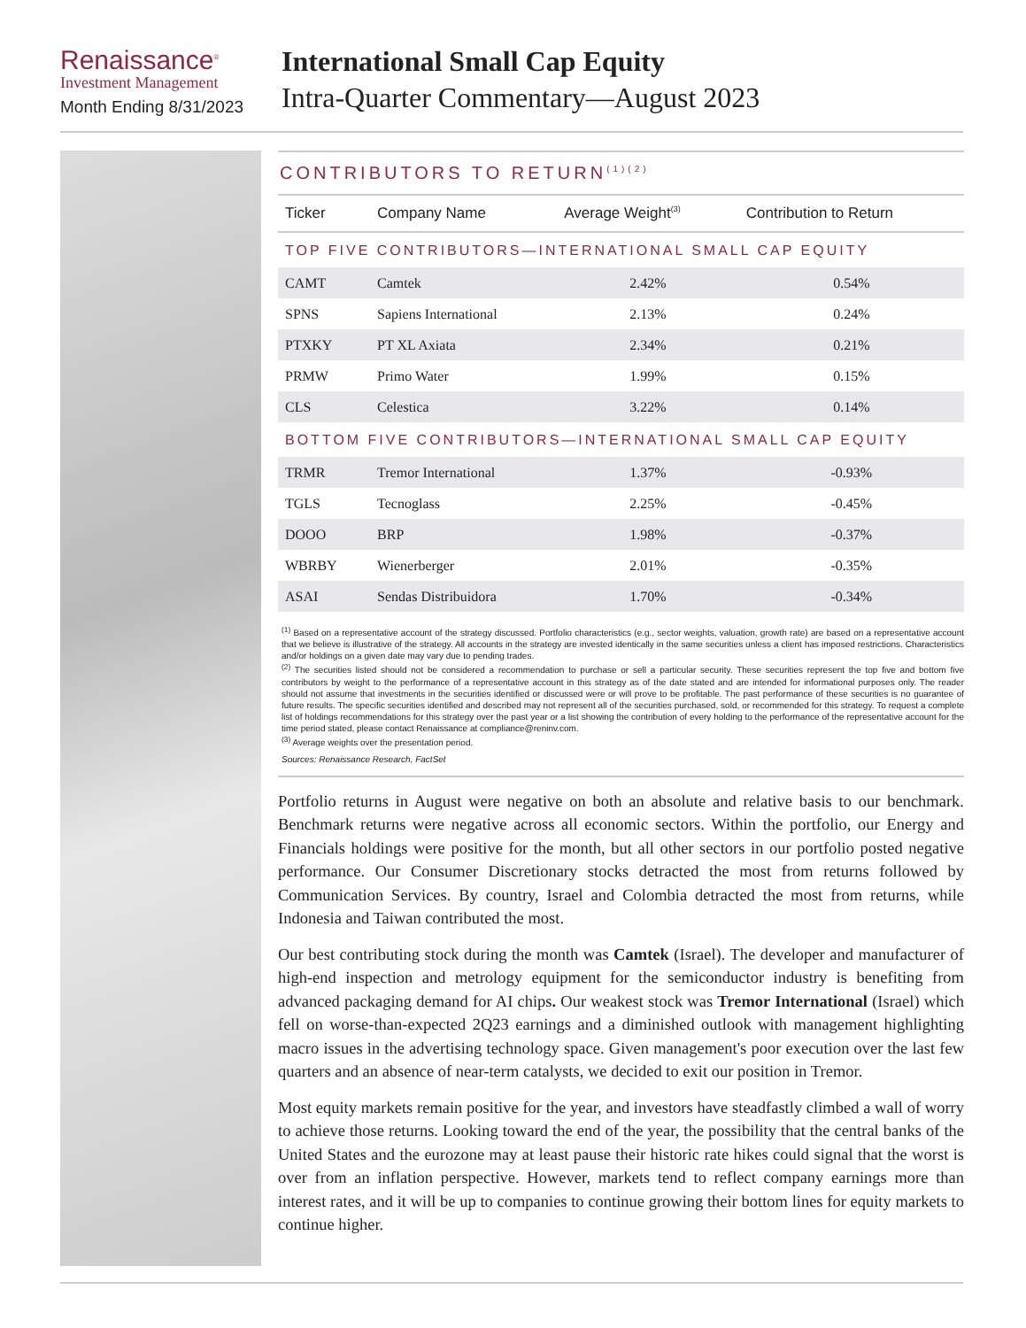Renaissance<sup>®</sup>
Investment Management
Month Ending 8/31/2023
International Small Cap Equity
Intra-Quarter Commentary—August 2023
CONTRIBUTORS TO RETURN<sup>(1)(2)</sup>
| Ticker | Company Name | Average Weight<sup>(3)</sup> | Contribution to Return |
| --- | --- | --- | --- |
| TOP FIVE CONTRIBUTORS—INTERNATIONAL SMALL CAP EQUITY | | | |
| CAMT | Camtek | 2.42% | 0.54% |
| SPNS | Sapiens International | 2.13% | 0.24% |
| PTXKY | PT XL Axiata | 2.34% | 0.21% |
| PRMW | Primo Water | 1.99% | 0.15% |
| CLS | Celestica | 3.22% | 0.14% |
| BOTTOM FIVE CONTRIBUTORS—INTERNATIONAL SMALL CAP EQUITY | | | |
| TRMR | Tremor International | 1.37% | -0.93% |
| TGLS | Tecnoglass | 2.25% | -0.45% |
| DOOO | BRP | 1.98% | -0.37% |
| WBRBY | Wienerberger | 2.01% | -0.35% |
| ASAI | Sendas Distribuidora | 1.70% | -0.34% |
<sup>(1)</sup> Based on a representative account of the strategy discussed. Portfolio characteristics (e.g., sector weights, valuation, growth rate) are based on a representative account that we believe is illustrative of the strategy. All accounts in the strategy are invested identically in the same securities unless a client has imposed restrictions. Characteristics and/or holdings on a given date may vary due to pending trades.
<sup>(2)</sup> The securities listed should not be considered a recommendation to purchase or sell a particular security. These securities represent the top five and bottom five contributors by weight to the performance of a representative account in this strategy as of the date stated and are intended for informational purposes only. The reader should not assume that investments in the securities identified or discussed were or will prove to be profitable. The past performance of these securities is no guarantee of future results. The specific securities identified and described may not represent all of the securities purchased, sold, or recommended for this strategy. To request a complete list of holdings recommendations for this strategy over the past year or a list showing the contribution of every holding to the performance of the representative account for the time period stated, please contact Renaissance at compliance@reninv.com.
<sup>(3)</sup> Average weights over the presentation period.
Sources: Renaissance Research, FactSet
Portfolio returns in August were negative on both an absolute and relative basis to our benchmark. Benchmark returns were negative across all economic sectors. Within the portfolio, our Energy and Financials holdings were positive for the month, but all other sectors in our portfolio posted negative performance. Our Consumer Discretionary stocks detracted the most from returns followed by Communication Services. By country, Israel and Colombia detracted the most from returns, while Indonesia and Taiwan contributed the most.
Our best contributing stock during the month was Camtek (Israel). The developer and manufacturer of high-end inspection and metrology equipment for the semiconductor industry is benefiting from advanced packaging demand for AI chips. Our weakest stock was Tremor International (Israel) which fell on worse-than-expected 2Q23 earnings and a diminished outlook with management highlighting macro issues in the advertising technology space. Given management's poor execution over the last few quarters and an absence of near-term catalysts, we decided to exit our position in Tremor.
Most equity markets remain positive for the year, and investors have steadfastly climbed a wall of worry to achieve those returns. Looking toward the end of the year, the possibility that the central banks of the United States and the eurozone may at least pause their historic rate hikes could signal that the worst is over from an inflation perspective. However, markets tend to reflect company earnings more than interest rates, and it will be up to companies to continue growing their bottom lines for equity markets to continue higher.